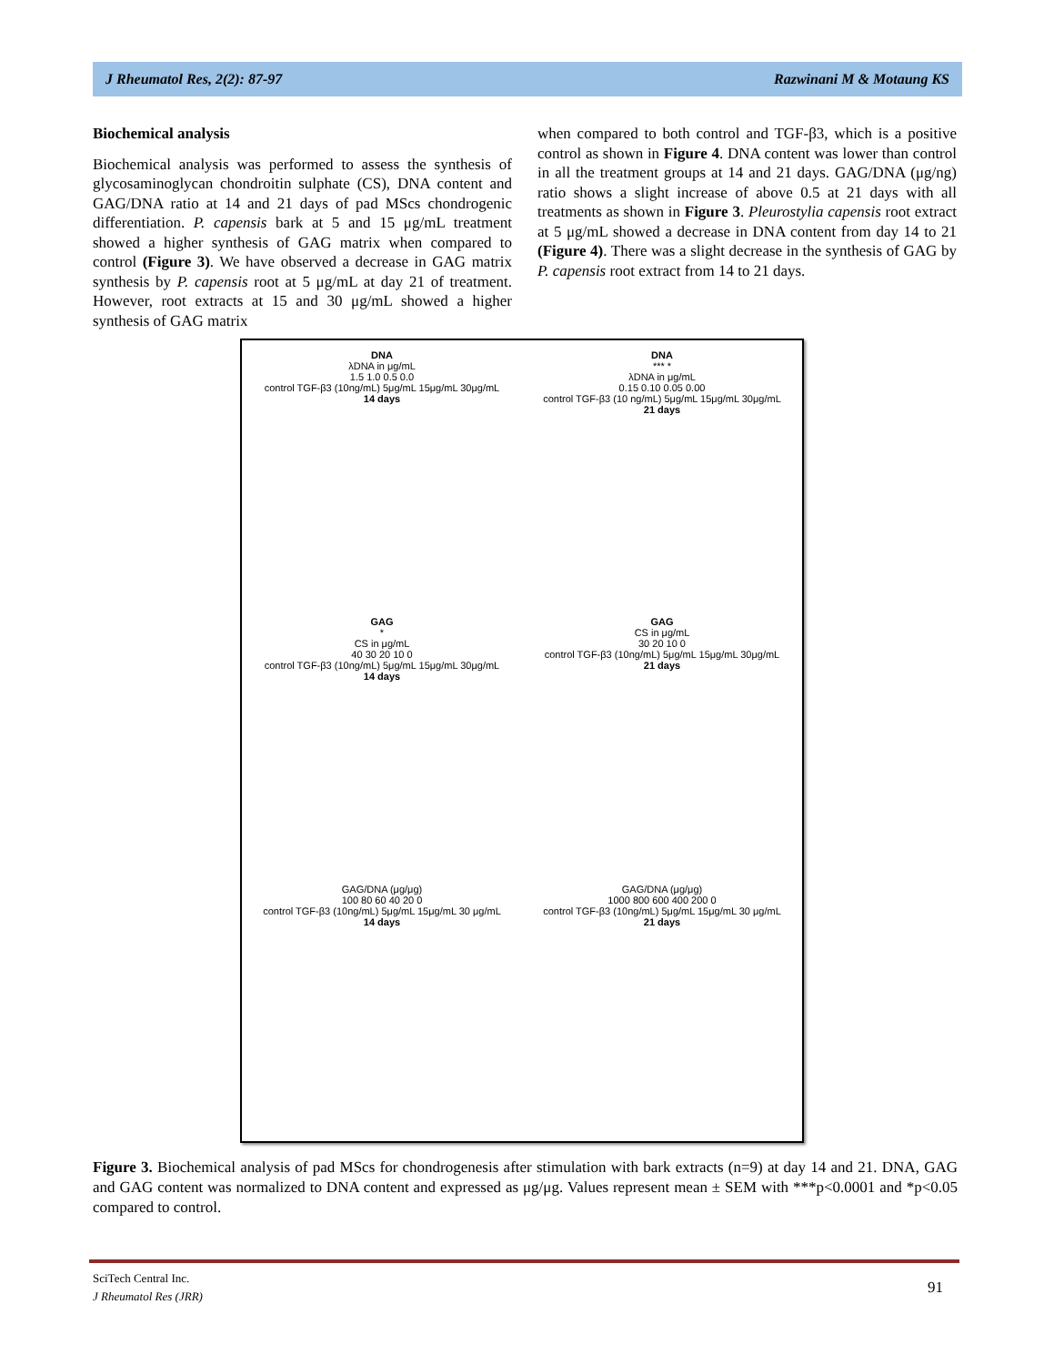J Rheumatol Res, 2(2): 87-97 Razwinani M & Motaung KS
Biochemical analysis
Biochemical analysis was performed to assess the synthesis of glycosaminoglycan chondroitin sulphate (CS), DNA content and GAG/DNA ratio at 14 and 21 days of pad MScs chondrogenic differentiation. P. capensis bark at 5 and 15 μg/mL treatment showed a higher synthesis of GAG matrix when compared to control (Figure 3). We have observed a decrease in GAG matrix synthesis by P. capensis root at 5 μg/mL at day 21 of treatment. However, root extracts at 15 and 30 μg/mL showed a higher synthesis of GAG matrix
when compared to both control and TGF-β3, which is a positive control as shown in Figure 4. DNA content was lower than control in all the treatment groups at 14 and 21 days. GAG/DNA (μg/ng) ratio shows a slight increase of above 0.5 at 21 days with all treatments as shown in Figure 3. Pleurostylia capensis root extract at 5 μg/mL showed a decrease in DNA content from day 14 to 21 (Figure 4). There was a slight decrease in the synthesis of GAG by P. capensis root extract from 14 to 21 days.
DNA
λDNA in μg/mL
1.5 1.0 0.5 0.0
control TGF-β3 (10ng/mL) 5μg/mL 15μg/mL 30μg/mL
14 days
DNA
*** *
λDNA in μg/mL
0.15 0.10 0.05 0.00
control TGF-β3 (10 ng/mL) 5μg/mL 15μg/mL 30μg/mL
21 days
GAG
*
CS in μg/mL
40 30 20 10 0
control TGF-β3 (10ng/mL) 5μg/mL 15μg/mL 30μg/mL
14 days
GAG
CS in μg/mL
30 20 10 0
control TGF-β3 (10ng/mL) 5μg/mL 15μg/mL 30μg/mL
21 days
GAG/DNA (μg/μg)
100 80 60 40 20 0
control TGF-β3 (10ng/mL) 5μg/mL 15μg/mL 30 μg/mL
14 days
GAG/DNA (μg/μg)
1000 800 600 400 200 0
control TGF-β3 (10ng/mL) 5μg/mL 15μg/mL 30 μg/mL
21 days
Figure 3. Biochemical analysis of pad MScs for chondrogenesis after stimulation with bark extracts (n=9) at day 14 and 21. DNA, GAG and GAG content was normalized to DNA content and expressed as μg/μg. Values represent mean ± SEM with ***p<0.0001 and *p<0.05 compared to control.
SciTech Central Inc.
J Rheumatol Res (JRR)
91